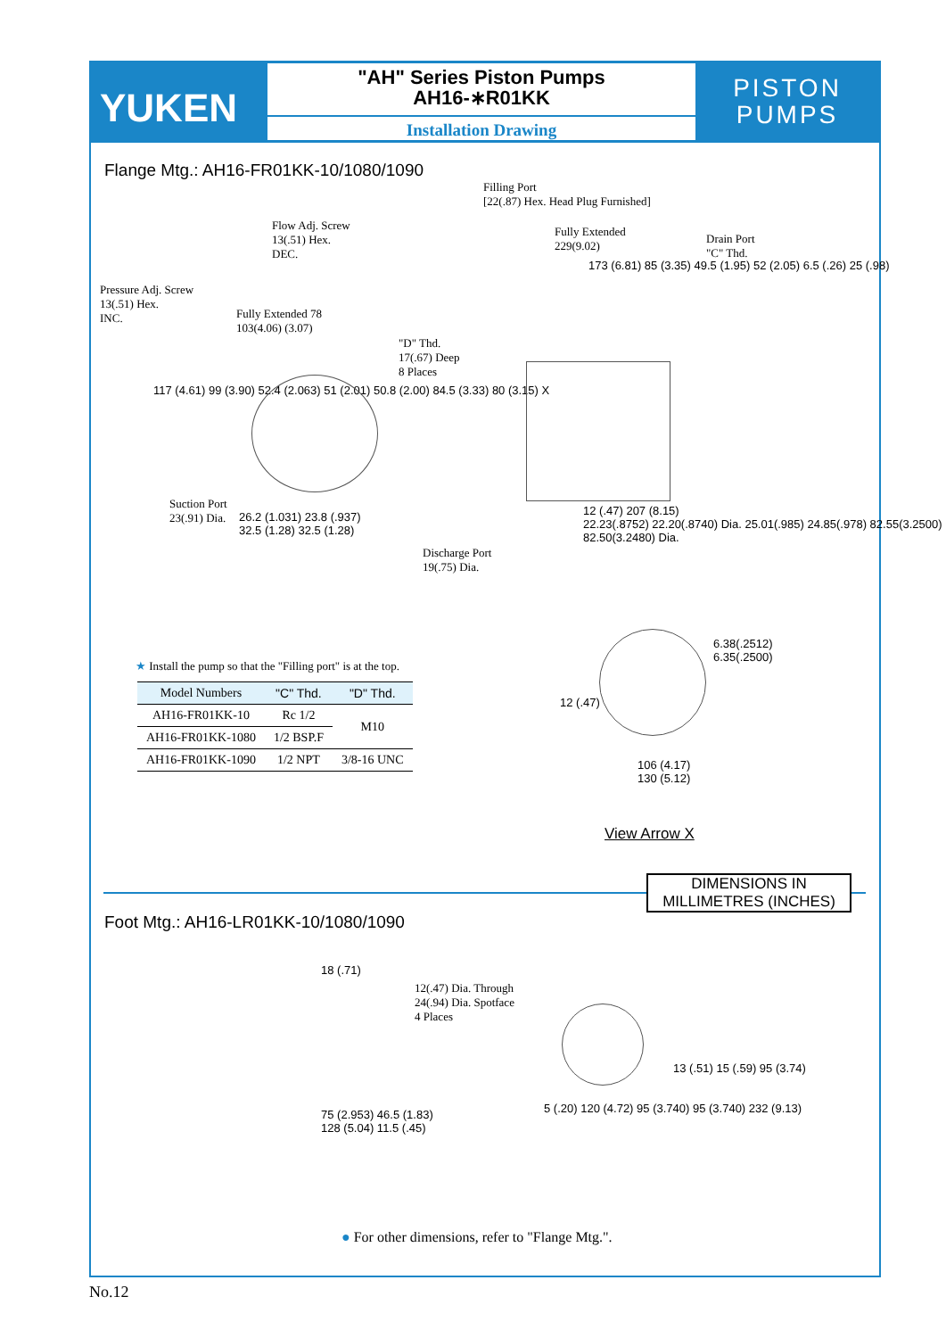YUKEN
"AH" Series Piston Pumps
AH16-∗R01KK
Installation Drawing
PISTON
PUMPS
Flange Mtg.: AH16-FR01KK-10/1080/1090
Filling Port
[22(.87) Hex. Head Plug Furnished]
Flow Adj. Screw
13(.51) Hex.
DEC.
Pressure Adj. Screw
13(.51) Hex.
INC.
Fully Extended 78
103(4.06) (3.07)
"D" Thd.
17(.67) Deep
8 Places
Fully Extended
229(9.02)
Drain Port
"C" Thd.
173 (6.81) 85 (3.35) 49.5 (1.95) 52 (2.05) 6.5 (.26) 25 (.98)
117 (4.61) 99 (3.90) 52.4 (2.063) 51 (2.01) 50.8 (2.00) 84.5 (3.33) 80 (3.15) X
Suction Port
23(.91) Dia.
26.2 (1.031) 23.8 (.937)
32.5 (1.28) 32.5 (1.28)
Discharge Port
19(.75) Dia.
12 (.47) 207 (8.15)
22.23(.8752) 22.20(.8740) Dia. 25.01(.985) 24.85(.978) 82.55(3.2500) 82.50(3.2480) Dia.
★ Install the pump so that the "Filling port" is at the top.
| Model Numbers | "C" Thd. | "D" Thd. |
| --- | --- | --- |
| AH16-FR01KK-10 | Rc 1/2 | M10 |
| AH16-FR01KK-1080 | 1/2 BSP.F | |
| AH16-FR01KK-1090 | 1/2 NPT | 3/8-16 UNC |
6.38(.2512)
6.35(.2500)
12 (.47)
106 (4.17)
130 (5.12)
View Arrow X
DIMENSIONS IN
MILLIMETRES (INCHES)
Foot Mtg.: AH16-LR01KK-10/1080/1090
18 (.71)
12(.47) Dia. Through
24(.94) Dia. Spotface
4 Places
75 (2.953) 46.5 (1.83)
128 (5.04) 11.5 (.45)
5 (.20) 120 (4.72) 95 (3.740) 95 (3.740) 232 (9.13)
13 (.51) 15 (.59) 95 (3.74)
● For other dimensions, refer to "Flange Mtg.".
No.12